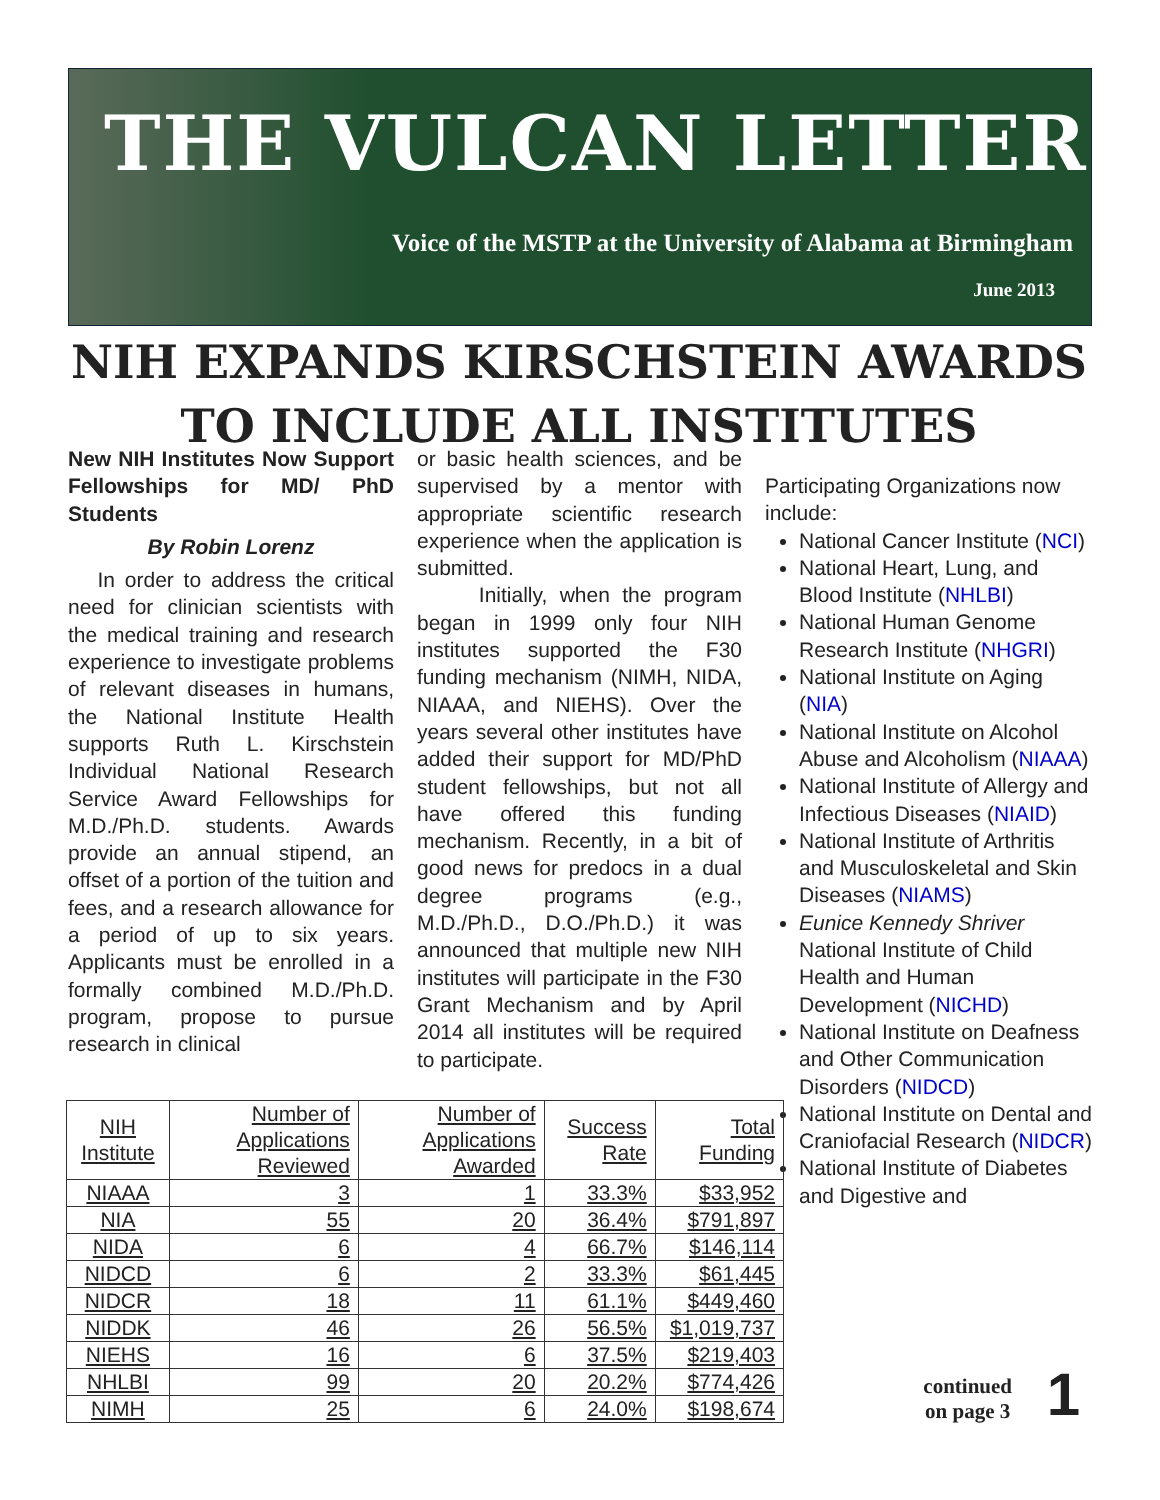THE VULCAN LETTER
Voice of the MSTP at the University of Alabama at Birmingham
June 2013
NIH EXPANDS KIRSCHSTEIN AWARDS
TO INCLUDE ALL INSTITUTES
New NIH Institutes Now Support Fellowships for MD/ PhD Students
By Robin Lorenz
In order to address the critical need for clinician scientists with the medical training and research experience to investigate problems of relevant diseases in humans, the National Institute Health supports Ruth L. Kirschstein Individual National Research Service Award Fellowships for M.D./Ph.D. students. Awards provide an annual stipend, an offset of a portion of the tuition and fees, and a research allowance for a period of up to six years. Applicants must be enrolled in a formally combined M.D./Ph.D. program, propose to pursue research in clinical
or basic health sciences, and be supervised by a mentor with appropriate scientific research experience when the application is submitted.
Initially, when the program began in 1999 only four NIH institutes supported the F30 funding mechanism (NIMH, NIDA, NIAAA, and NIEHS). Over the years several other institutes have added their support for MD/PhD student fellowships, but not all have offered this funding mechanism. Recently, in a bit of good news for predocs in a dual degree programs (e.g., M.D./Ph.D., D.O./Ph.D.) it was announced that multiple new NIH institutes will participate in the F30 Grant Mechanism and by April 2014 all institutes will be required to participate.
Participating Organizations now include:
National Cancer Institute (NCI)
National Heart, Lung, and Blood Institute (NHLBI)
National Human Genome Research Institute (NHGRI)
National Institute on Aging (NIA)
National Institute on Alcohol Abuse and Alcoholism (NIAAA)
National Institute of Allergy and Infectious Diseases (NIAID)
National Institute of Arthritis and Musculoskeletal and Skin Diseases (NIAMS)
Eunice Kennedy Shriver National Institute of Child Health and Human Development (NICHD)
National Institute on Deafness and Other Communication Disorders (NIDCD)
National Institute on Dental and Craniofacial Research (NIDCR)
National Institute of Diabetes and Digestive and
| NIH Institute | Number of Applications Reviewed | Number of Applications Awarded | Success Rate | Total Funding |
| --- | --- | --- | --- | --- |
| NIAAA | 3 | 1 | 33.3% | $33,952 |
| NIA | 55 | 20 | 36.4% | $791,897 |
| NIDA | 6 | 4 | 66.7% | $146,114 |
| NIDCD | 6 | 2 | 33.3% | $61,445 |
| NIDCR | 18 | 11 | 61.1% | $449,460 |
| NIDDK | 46 | 26 | 56.5% | $1,019,737 |
| NIEHS | 16 | 6 | 37.5% | $219,403 |
| NHLBI | 99 | 20 | 20.2% | $774,426 |
| NIMH | 25 | 6 | 24.0% | $198,674 |
continued
on page 3
1